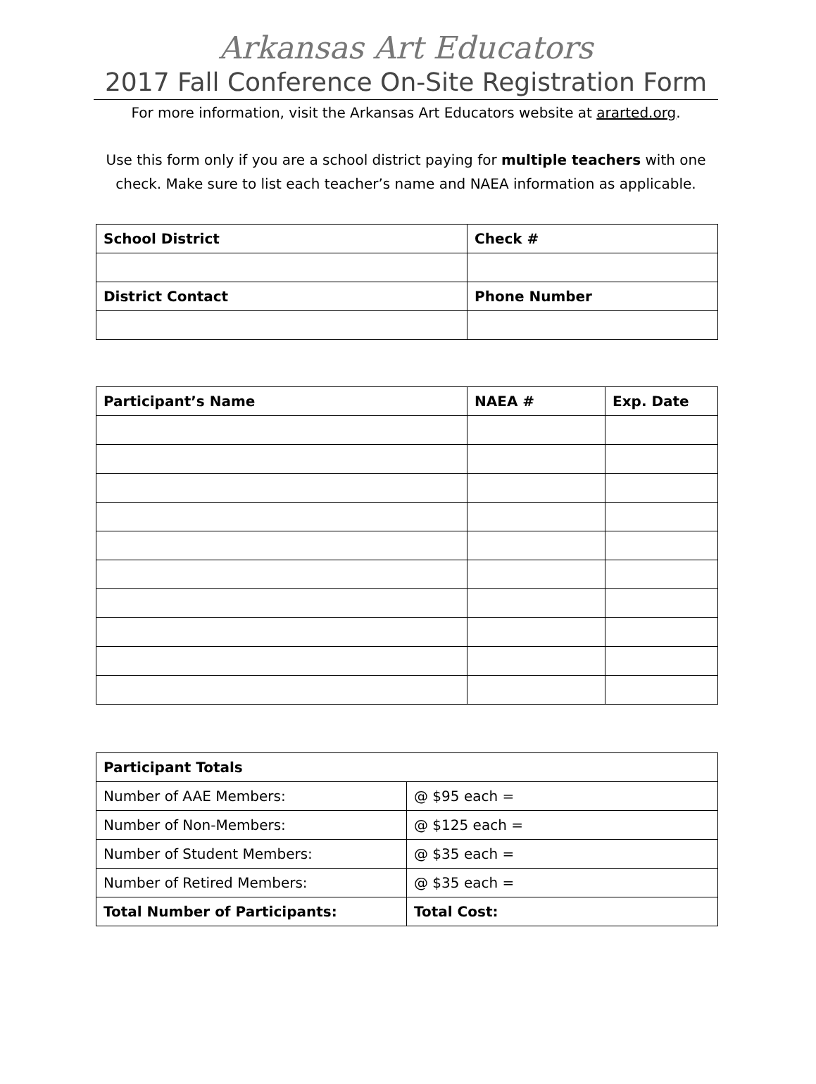Arkansas Art Educators
2017 Fall Conference On-Site Registration Form
For more information, visit the Arkansas Art Educators website at ararted.org.
Use this form only if you are a school district paying for multiple teachers with one check. Make sure to list each teacher’s name and NAEA information as applicable.
| School District | Check # |
| --- | --- |
| District Contact | Phone Number |
| Participant’s Name | NAEA # | Exp. Date |
| --- | --- | --- |
| Participant Totals | |
| --- | --- |
| Number of AAE Members: | @ $95 each = |
| Number of Non-Members: | @ $125 each = |
| Number of Student Members: | @ $35 each = |
| Number of Retired Members: | @ $35 each = |
| Total Number of Participants: | Total Cost: |